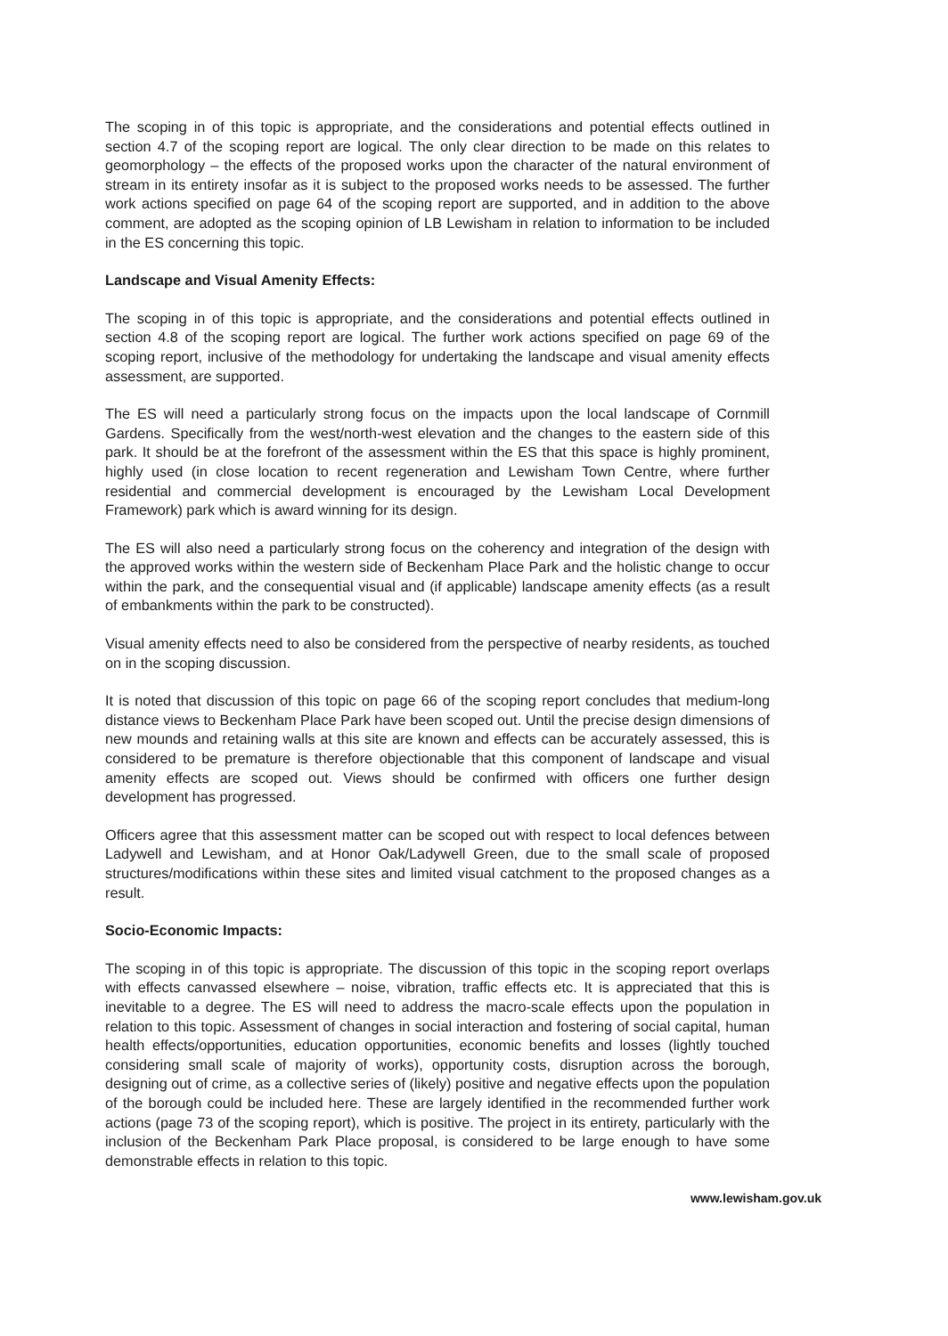The scoping in of this topic is appropriate, and the considerations and potential effects outlined in section 4.7 of the scoping report are logical. The only clear direction to be made on this relates to geomorphology – the effects of the proposed works upon the character of the natural environment of stream in its entirety insofar as it is subject to the proposed works needs to be assessed. The further work actions specified on page 64 of the scoping report are supported, and in addition to the above comment, are adopted as the scoping opinion of LB Lewisham in relation to information to be included in the ES concerning this topic.
Landscape and Visual Amenity Effects:
The scoping in of this topic is appropriate, and the considerations and potential effects outlined in section 4.8 of the scoping report are logical. The further work actions specified on page 69 of the scoping report, inclusive of the methodology for undertaking the landscape and visual amenity effects assessment, are supported.
The ES will need a particularly strong focus on the impacts upon the local landscape of Cornmill Gardens. Specifically from the west/north-west elevation and the changes to the eastern side of this park. It should be at the forefront of the assessment within the ES that this space is highly prominent, highly used (in close location to recent regeneration and Lewisham Town Centre, where further residential and commercial development is encouraged by the Lewisham Local Development Framework) park which is award winning for its design.
The ES will also need a particularly strong focus on the coherency and integration of the design with the approved works within the western side of Beckenham Place Park and the holistic change to occur within the park, and the consequential visual and (if applicable) landscape amenity effects (as a result of embankments within the park to be constructed).
Visual amenity effects need to also be considered from the perspective of nearby residents, as touched on in the scoping discussion.
It is noted that discussion of this topic on page 66 of the scoping report concludes that medium-long distance views to Beckenham Place Park have been scoped out. Until the precise design dimensions of new mounds and retaining walls at this site are known and effects can be accurately assessed, this is considered to be premature is therefore objectionable that this component of landscape and visual amenity effects are scoped out. Views should be confirmed with officers one further design development has progressed.
Officers agree that this assessment matter can be scoped out with respect to local defences between Ladywell and Lewisham, and at Honor Oak/Ladywell Green, due to the small scale of proposed structures/modifications within these sites and limited visual catchment to the proposed changes as a result.
Socio-Economic Impacts:
The scoping in of this topic is appropriate. The discussion of this topic in the scoping report overlaps with effects canvassed elsewhere – noise, vibration, traffic effects etc. It is appreciated that this is inevitable to a degree. The ES will need to address the macro-scale effects upon the population in relation to this topic. Assessment of changes in social interaction and fostering of social capital, human health effects/opportunities, education opportunities, economic benefits and losses (lightly touched considering small scale of majority of works), opportunity costs, disruption across the borough, designing out of crime, as a collective series of (likely) positive and negative effects upon the population of the borough could be included here. These are largely identified in the recommended further work actions (page 73 of the scoping report), which is positive. The project in its entirety, particularly with the inclusion of the Beckenham Park Place proposal, is considered to be large enough to have some demonstrable effects in relation to this topic.
www.lewisham.gov.uk